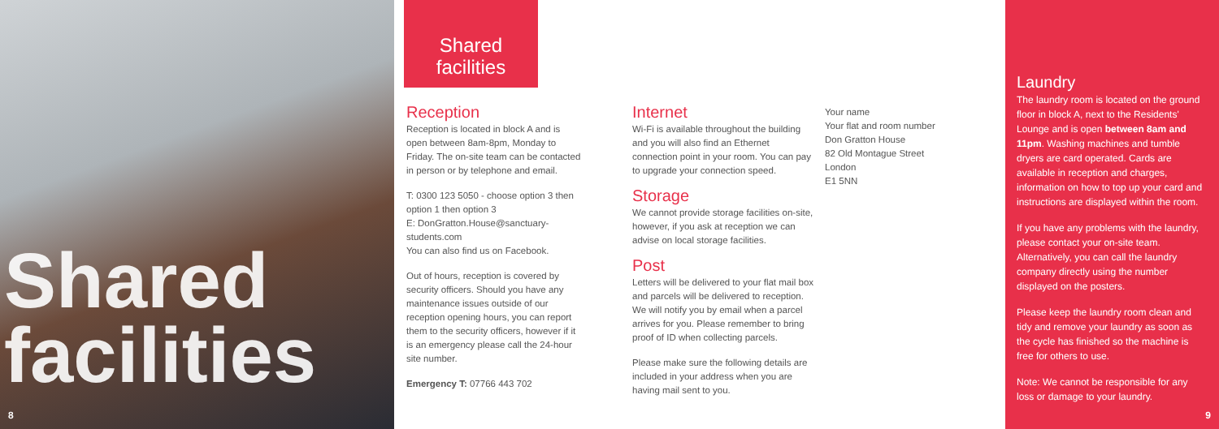Shared
facilities
8
Shared
facilities
Reception
Reception is located in block A and is open between 8am-8pm, Monday to Friday. The on-site team can be contacted in person or by telephone and email.
T: 0300 123 5050 - choose option 3 then option 1 then option 3
E: DonGratton.House@sanctuary-students.com
You can also find us on Facebook.
Out of hours, reception is covered by security officers. Should you have any maintenance issues outside of our reception opening hours, you can report them to the security officers, however if it is an emergency please call the 24-hour site number.
Emergency T: 07766 443 702
Internet
Wi-Fi is available throughout the building and you will also find an Ethernet connection point in your room. You can pay to upgrade your connection speed.
Storage
We cannot provide storage facilities on-site, however, if you ask at reception we can advise on local storage facilities.
Post
Letters will be delivered to your flat mail box and parcels will be delivered to reception. We will notify you by email when a parcel arrives for you. Please remember to bring proof of ID when collecting parcels.
Please make sure the following details are included in your address when you are having mail sent to you.
Your name
Your flat and room number
Don Gratton House
82 Old Montague Street
London
E1 5NN
Laundry
The laundry room is located on the ground floor in block A, next to the Residents' Lounge and is open between 8am and 11pm. Washing machines and tumble dryers are card operated. Cards are available in reception and charges, information on how to top up your card and instructions are displayed within the room.
If you have any problems with the laundry, please contact your on-site team. Alternatively, you can call the laundry company directly using the number displayed on the posters.
Please keep the laundry room clean and tidy and remove your laundry as soon as the cycle has finished so the machine is free for others to use.
Note: We cannot be responsible for any loss or damage to your laundry.
9